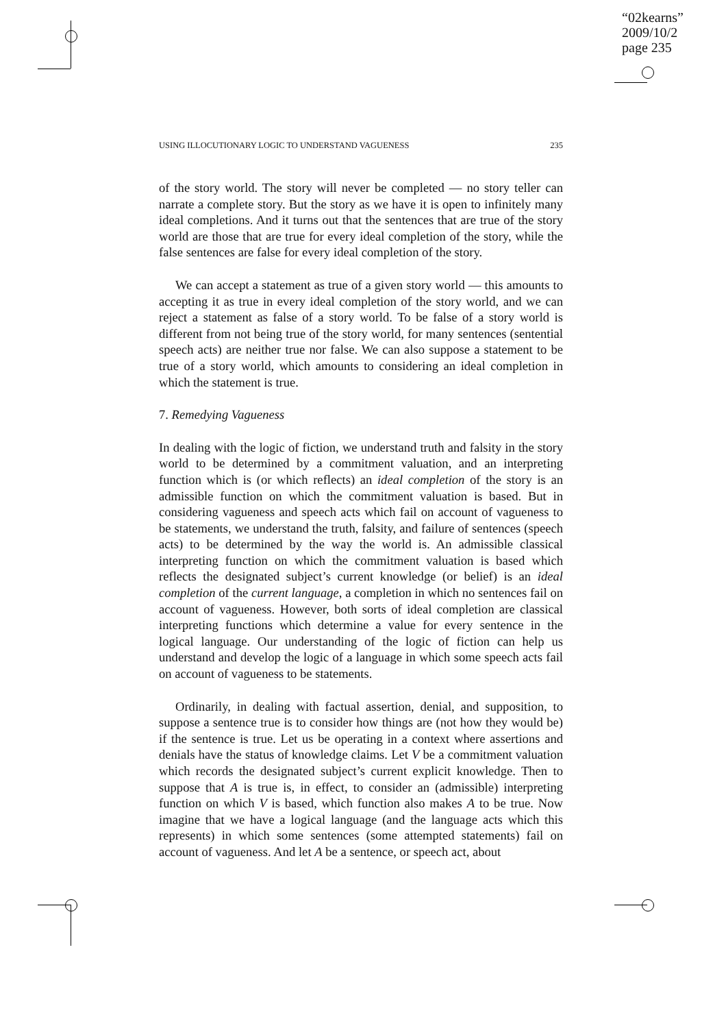“02kearns”
2009/10/2
page 235
USING ILLOCUTIONARY LOGIC TO UNDERSTAND VAGUENESS 235
of the story world. The story will never be completed — no story teller can narrate a complete story. But the story as we have it is open to infinitely many ideal completions. And it turns out that the sentences that are true of the story world are those that are true for every ideal completion of the story, while the false sentences are false for every ideal completion of the story.
We can accept a statement as true of a given story world — this amounts to accepting it as true in every ideal completion of the story world, and we can reject a statement as false of a story world. To be false of a story world is different from not being true of the story world, for many sentences (sentential speech acts) are neither true nor false. We can also suppose a statement to be true of a story world, which amounts to considering an ideal completion in which the statement is true.
7. Remedying Vagueness
In dealing with the logic of fiction, we understand truth and falsity in the story world to be determined by a commitment valuation, and an interpreting function which is (or which reflects) an ideal completion of the story is an admissible function on which the commitment valuation is based. But in considering vagueness and speech acts which fail on account of vagueness to be statements, we understand the truth, falsity, and failure of sentences (speech acts) to be determined by the way the world is. An admissible classical interpreting function on which the commitment valuation is based which reflects the designated subject’s current knowledge (or belief) is an ideal completion of the current language, a completion in which no sentences fail on account of vagueness. However, both sorts of ideal completion are classical interpreting functions which determine a value for every sentence in the logical language. Our understanding of the logic of fiction can help us understand and develop the logic of a language in which some speech acts fail on account of vagueness to be statements.
Ordinarily, in dealing with factual assertion, denial, and supposition, to suppose a sentence true is to consider how things are (not how they would be) if the sentence is true. Let us be operating in a context where assertions and denials have the status of knowledge claims. Let V be a commitment valuation which records the designated subject’s current explicit knowledge. Then to suppose that A is true is, in effect, to consider an (admissible) interpreting function on which V is based, which function also makes A to be true. Now imagine that we have a logical language (and the language acts which this represents) in which some sentences (some attempted statements) fail on account of vagueness. And let A be a sentence, or speech act, about